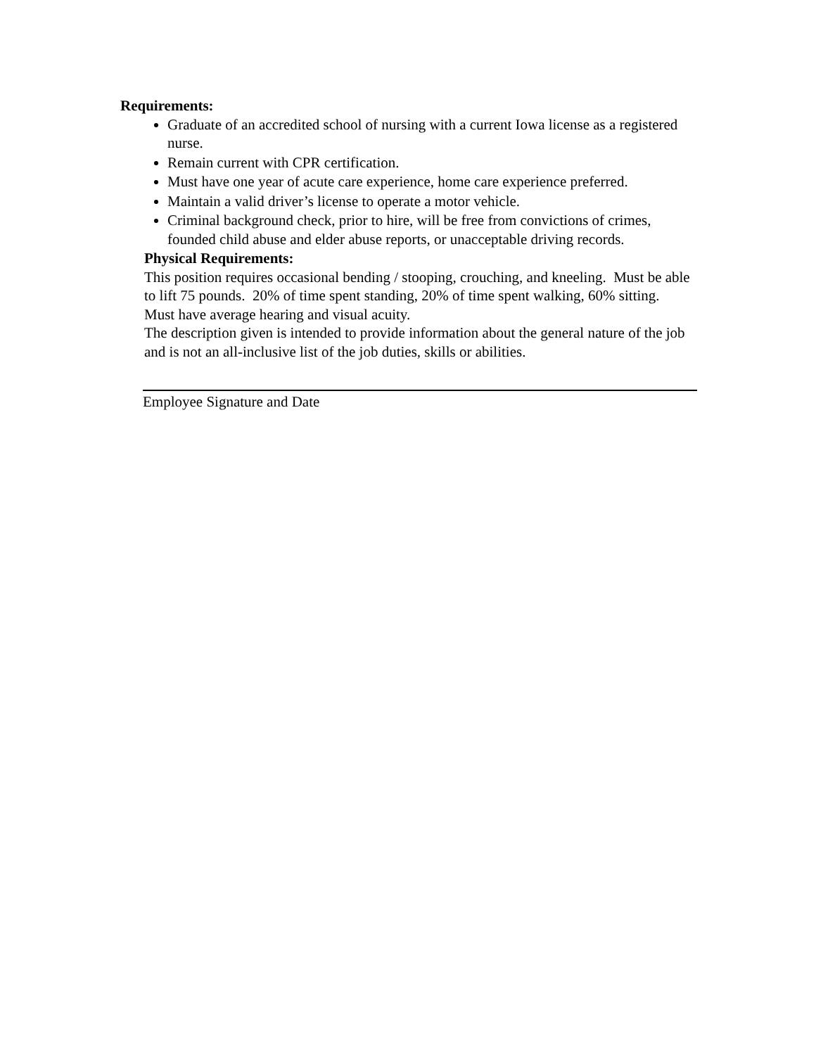Requirements:
Graduate of an accredited school of nursing with a current Iowa license as a registered nurse.
Remain current with CPR certification.
Must have one year of acute care experience, home care experience preferred.
Maintain a valid driver’s license to operate a motor vehicle.
Criminal background check, prior to hire, will be free from convictions of crimes, founded child abuse and elder abuse reports, or unacceptable driving records.
Physical Requirements:
This position requires occasional bending / stooping, crouching, and kneeling. Must be able to lift 75 pounds. 20% of time spent standing, 20% of time spent walking, 60% sitting. Must have average hearing and visual acuity.
The description given is intended to provide information about the general nature of the job and is not an all-inclusive list of the job duties, skills or abilities.
Employee Signature and Date